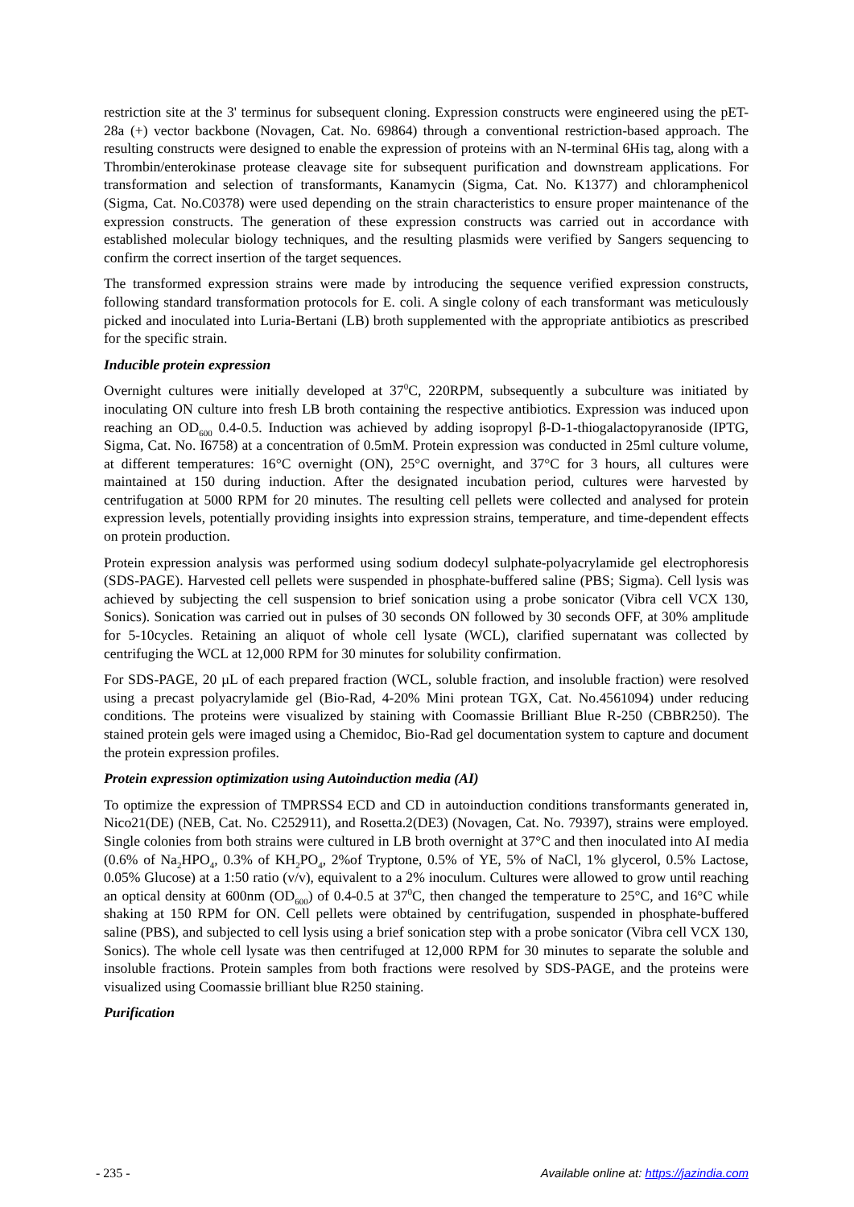restriction site at the 3' terminus for subsequent cloning. Expression constructs were engineered using the pET-28a (+) vector backbone (Novagen, Cat. No. 69864) through a conventional restriction-based approach. The resulting constructs were designed to enable the expression of proteins with an N-terminal 6His tag, along with a Thrombin/enterokinase protease cleavage site for subsequent purification and downstream applications. For transformation and selection of transformants, Kanamycin (Sigma, Cat. No. K1377) and chloramphenicol (Sigma, Cat. No.C0378) were used depending on the strain characteristics to ensure proper maintenance of the expression constructs. The generation of these expression constructs was carried out in accordance with established molecular biology techniques, and the resulting plasmids were verified by Sangers sequencing to confirm the correct insertion of the target sequences.
The transformed expression strains were made by introducing the sequence verified expression constructs, following standard transformation protocols for E. coli. A single colony of each transformant was meticulously picked and inoculated into Luria-Bertani (LB) broth supplemented with the appropriate antibiotics as prescribed for the specific strain.
Inducible protein expression
Overnight cultures were initially developed at 37<sup>0</sup>C, 220RPM, subsequently a subculture was initiated by inoculating ON culture into fresh LB broth containing the respective antibiotics. Expression was induced upon reaching an OD<sub>600</sub> 0.4-0.5. Induction was achieved by adding isopropyl β-D-1-thiogalactopyranoside (IPTG, Sigma, Cat. No. I6758) at a concentration of 0.5mM. Protein expression was conducted in 25ml culture volume, at different temperatures: 16°C overnight (ON), 25°C overnight, and 37°C for 3 hours, all cultures were maintained at 150 during induction. After the designated incubation period, cultures were harvested by centrifugation at 5000 RPM for 20 minutes. The resulting cell pellets were collected and analysed for protein expression levels, potentially providing insights into expression strains, temperature, and time-dependent effects on protein production.
Protein expression analysis was performed using sodium dodecyl sulphate-polyacrylamide gel electrophoresis (SDS-PAGE). Harvested cell pellets were suspended in phosphate-buffered saline (PBS; Sigma). Cell lysis was achieved by subjecting the cell suspension to brief sonication using a probe sonicator (Vibra cell VCX 130, Sonics). Sonication was carried out in pulses of 30 seconds ON followed by 30 seconds OFF, at 30% amplitude for 5-10cycles. Retaining an aliquot of whole cell lysate (WCL), clarified supernatant was collected by centrifuging the WCL at 12,000 RPM for 30 minutes for solubility confirmation.
For SDS-PAGE, 20 µL of each prepared fraction (WCL, soluble fraction, and insoluble fraction) were resolved using a precast polyacrylamide gel (Bio-Rad, 4-20% Mini protean TGX, Cat. No.4561094) under reducing conditions. The proteins were visualized by staining with Coomassie Brilliant Blue R-250 (CBBR250). The stained protein gels were imaged using a Chemidoc, Bio-Rad gel documentation system to capture and document the protein expression profiles.
Protein expression optimization using Autoinduction media (AI)
To optimize the expression of TMPRSS4 ECD and CD in autoinduction conditions transformants generated in, Nico21(DE) (NEB, Cat. No. C252911), and Rosetta.2(DE3) (Novagen, Cat. No. 79397), strains were employed. Single colonies from both strains were cultured in LB broth overnight at 37°C and then inoculated into AI media (0.6% of Na<sub>2</sub>HPO<sub>4</sub>, 0.3% of KH<sub>2</sub>PO<sub>4</sub>, 2%of Tryptone, 0.5% of YE, 5% of NaCl, 1% glycerol, 0.5% Lactose, 0.05% Glucose) at a 1:50 ratio (v/v), equivalent to a 2% inoculum. Cultures were allowed to grow until reaching an optical density at 600nm (OD<sub>600</sub>) of 0.4-0.5 at 37<sup>0</sup>C, then changed the temperature to 25°C, and 16°C while shaking at 150 RPM for ON. Cell pellets were obtained by centrifugation, suspended in phosphate-buffered saline (PBS), and subjected to cell lysis using a brief sonication step with a probe sonicator (Vibra cell VCX 130, Sonics). The whole cell lysate was then centrifuged at 12,000 RPM for 30 minutes to separate the soluble and insoluble fractions. Protein samples from both fractions were resolved by SDS-PAGE, and the proteins were visualized using Coomassie brilliant blue R250 staining.
Purification
- 235 - Available online at: https://jazindia.com